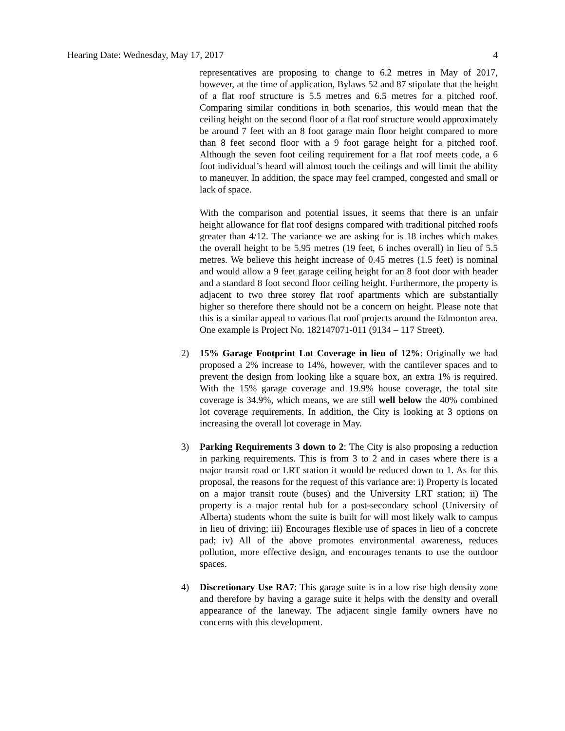Hearing Date: Wednesday, May 17, 2017 4
representatives are proposing to change to 6.2 metres in May of 2017, however, at the time of application, Bylaws 52 and 87 stipulate that the height of a flat roof structure is 5.5 metres and 6.5 metres for a pitched roof. Comparing similar conditions in both scenarios, this would mean that the ceiling height on the second floor of a flat roof structure would approximately be around 7 feet with an 8 foot garage main floor height compared to more than 8 feet second floor with a 9 foot garage height for a pitched roof. Although the seven foot ceiling requirement for a flat roof meets code, a 6 foot individual’s heard will almost touch the ceilings and will limit the ability to maneuver. In addition, the space may feel cramped, congested and small or lack of space.
With the comparison and potential issues, it seems that there is an unfair height allowance for flat roof designs compared with traditional pitched roofs greater than 4/12. The variance we are asking for is 18 inches which makes the overall height to be 5.95 metres (19 feet, 6 inches overall) in lieu of 5.5 metres. We believe this height increase of 0.45 metres (1.5 feet) is nominal and would allow a 9 feet garage ceiling height for an 8 foot door with header and a standard 8 foot second floor ceiling height. Furthermore, the property is adjacent to two three storey flat roof apartments which are substantially higher so therefore there should not be a concern on height. Please note that this is a similar appeal to various flat roof projects around the Edmonton area. One example is Project No. 182147071-011 (9134 – 117 Street).
2) 15% Garage Footprint Lot Coverage in lieu of 12%: Originally we had proposed a 2% increase to 14%, however, with the cantilever spaces and to prevent the design from looking like a square box, an extra 1% is required. With the 15% garage coverage and 19.9% house coverage, the total site coverage is 34.9%, which means, we are still well below the 40% combined lot coverage requirements. In addition, the City is looking at 3 options on increasing the overall lot coverage in May.
3) Parking Requirements 3 down to 2: The City is also proposing a reduction in parking requirements. This is from 3 to 2 and in cases where there is a major transit road or LRT station it would be reduced down to 1. As for this proposal, the reasons for the request of this variance are: i) Property is located on a major transit route (buses) and the University LRT station; ii) The property is a major rental hub for a post-secondary school (University of Alberta) students whom the suite is built for will most likely walk to campus in lieu of driving; iii) Encourages flexible use of spaces in lieu of a concrete pad; iv) All of the above promotes environmental awareness, reduces pollution, more effective design, and encourages tenants to use the outdoor spaces.
4) Discretionary Use RA7: This garage suite is in a low rise high density zone and therefore by having a garage suite it helps with the density and overall appearance of the laneway. The adjacent single family owners have no concerns with this development.